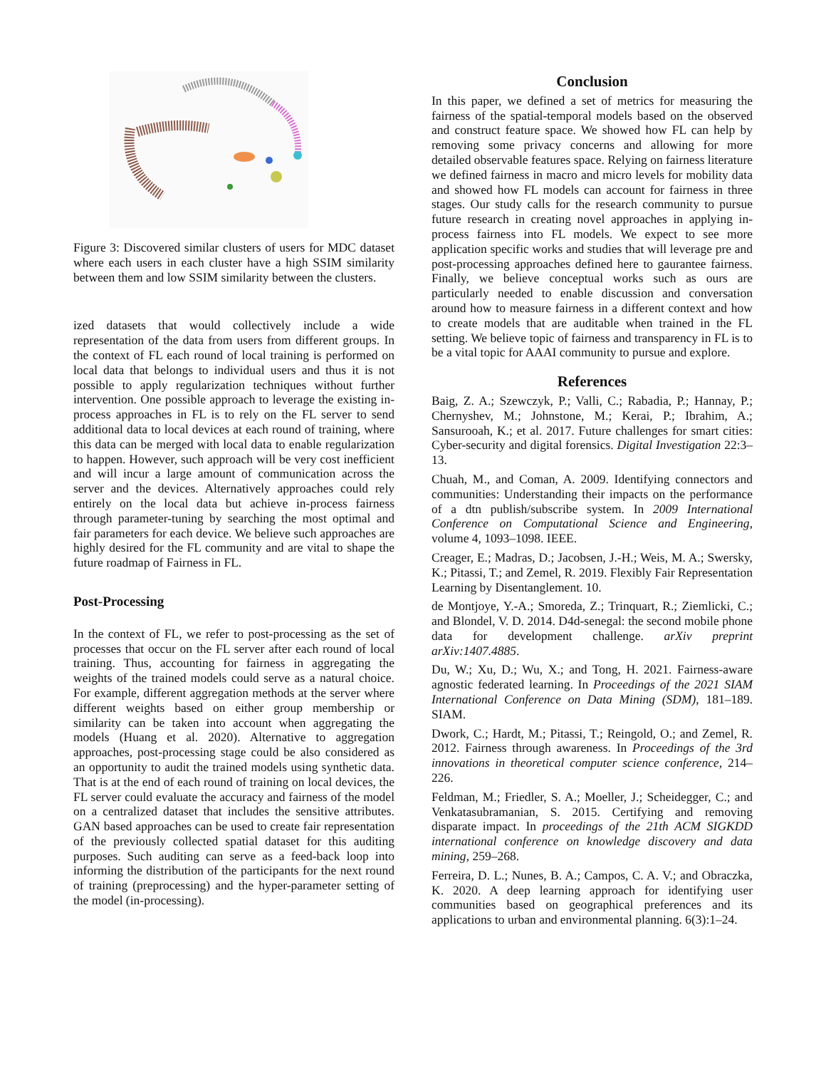Figure 3: Discovered similar clusters of users for MDC dataset where each users in each cluster have a high SSIM similarity between them and low SSIM similarity between the clusters.
ized datasets that would collectively include a wide representation of the data from users from different groups. In the context of FL each round of local training is performed on local data that belongs to individual users and thus it is not possible to apply regularization techniques without further intervention. One possible approach to leverage the existing in-process approaches in FL is to rely on the FL server to send additional data to local devices at each round of training, where this data can be merged with local data to enable regularization to happen. However, such approach will be very cost inefficient and will incur a large amount of communication across the server and the devices. Alternatively approaches could rely entirely on the local data but achieve in-process fairness through parameter-tuning by searching the most optimal and fair parameters for each device. We believe such approaches are highly desired for the FL community and are vital to shape the future roadmap of Fairness in FL.
Post-Processing
In the context of FL, we refer to post-processing as the set of processes that occur on the FL server after each round of local training. Thus, accounting for fairness in aggregating the weights of the trained models could serve as a natural choice. For example, different aggregation methods at the server where different weights based on either group membership or similarity can be taken into account when aggregating the models (Huang et al. 2020). Alternative to aggregation approaches, post-processing stage could be also considered as an opportunity to audit the trained models using synthetic data. That is at the end of each round of training on local devices, the FL server could evaluate the accuracy and fairness of the model on a centralized dataset that includes the sensitive attributes. GAN based approaches can be used to create fair representation of the previously collected spatial dataset for this auditing purposes. Such auditing can serve as a feed-back loop into informing the distribution of the participants for the next round of training (preprocessing) and the hyper-parameter setting of the model (in-processing).
Conclusion
In this paper, we defined a set of metrics for measuring the fairness of the spatial-temporal models based on the observed and construct feature space. We showed how FL can help by removing some privacy concerns and allowing for more detailed observable features space. Relying on fairness literature we defined fairness in macro and micro levels for mobility data and showed how FL models can account for fairness in three stages. Our study calls for the research community to pursue future research in creating novel approaches in applying in-process fairness into FL models. We expect to see more application specific works and studies that will leverage pre and post-processing approaches defined here to gaurantee fairness. Finally, we believe conceptual works such as ours are particularly needed to enable discussion and conversation around how to measure fairness in a different context and how to create models that are auditable when trained in the FL setting. We believe topic of fairness and transparency in FL is to be a vital topic for AAAI community to pursue and explore.
References
Baig, Z. A.; Szewczyk, P.; Valli, C.; Rabadia, P.; Hannay, P.; Chernyshev, M.; Johnstone, M.; Kerai, P.; Ibrahim, A.; Sansurooah, K.; et al. 2017. Future challenges for smart cities: Cyber-security and digital forensics. Digital Investigation 22:3–13.
Chuah, M., and Coman, A. 2009. Identifying connectors and communities: Understanding their impacts on the performance of a dtn publish/subscribe system. In 2009 International Conference on Computational Science and Engineering, volume 4, 1093–1098. IEEE.
Creager, E.; Madras, D.; Jacobsen, J.-H.; Weis, M. A.; Swersky, K.; Pitassi, T.; and Zemel, R. 2019. Flexibly Fair Representation Learning by Disentanglement. 10.
de Montjoye, Y.-A.; Smoreda, Z.; Trinquart, R.; Ziemlicki, C.; and Blondel, V. D. 2014. D4d-senegal: the second mobile phone data for development challenge. arXiv preprint arXiv:1407.4885.
Du, W.; Xu, D.; Wu, X.; and Tong, H. 2021. Fairness-aware agnostic federated learning. In Proceedings of the 2021 SIAM International Conference on Data Mining (SDM), 181–189. SIAM.
Dwork, C.; Hardt, M.; Pitassi, T.; Reingold, O.; and Zemel, R. 2012. Fairness through awareness. In Proceedings of the 3rd innovations in theoretical computer science conference, 214–226.
Feldman, M.; Friedler, S. A.; Moeller, J.; Scheidegger, C.; and Venkatasubramanian, S. 2015. Certifying and removing disparate impact. In proceedings of the 21th ACM SIGKDD international conference on knowledge discovery and data mining, 259–268.
Ferreira, D. L.; Nunes, B. A.; Campos, C. A. V.; and Obraczka, K. 2020. A deep learning approach for identifying user communities based on geographical preferences and its applications to urban and environmental planning. 6(3):1–24.